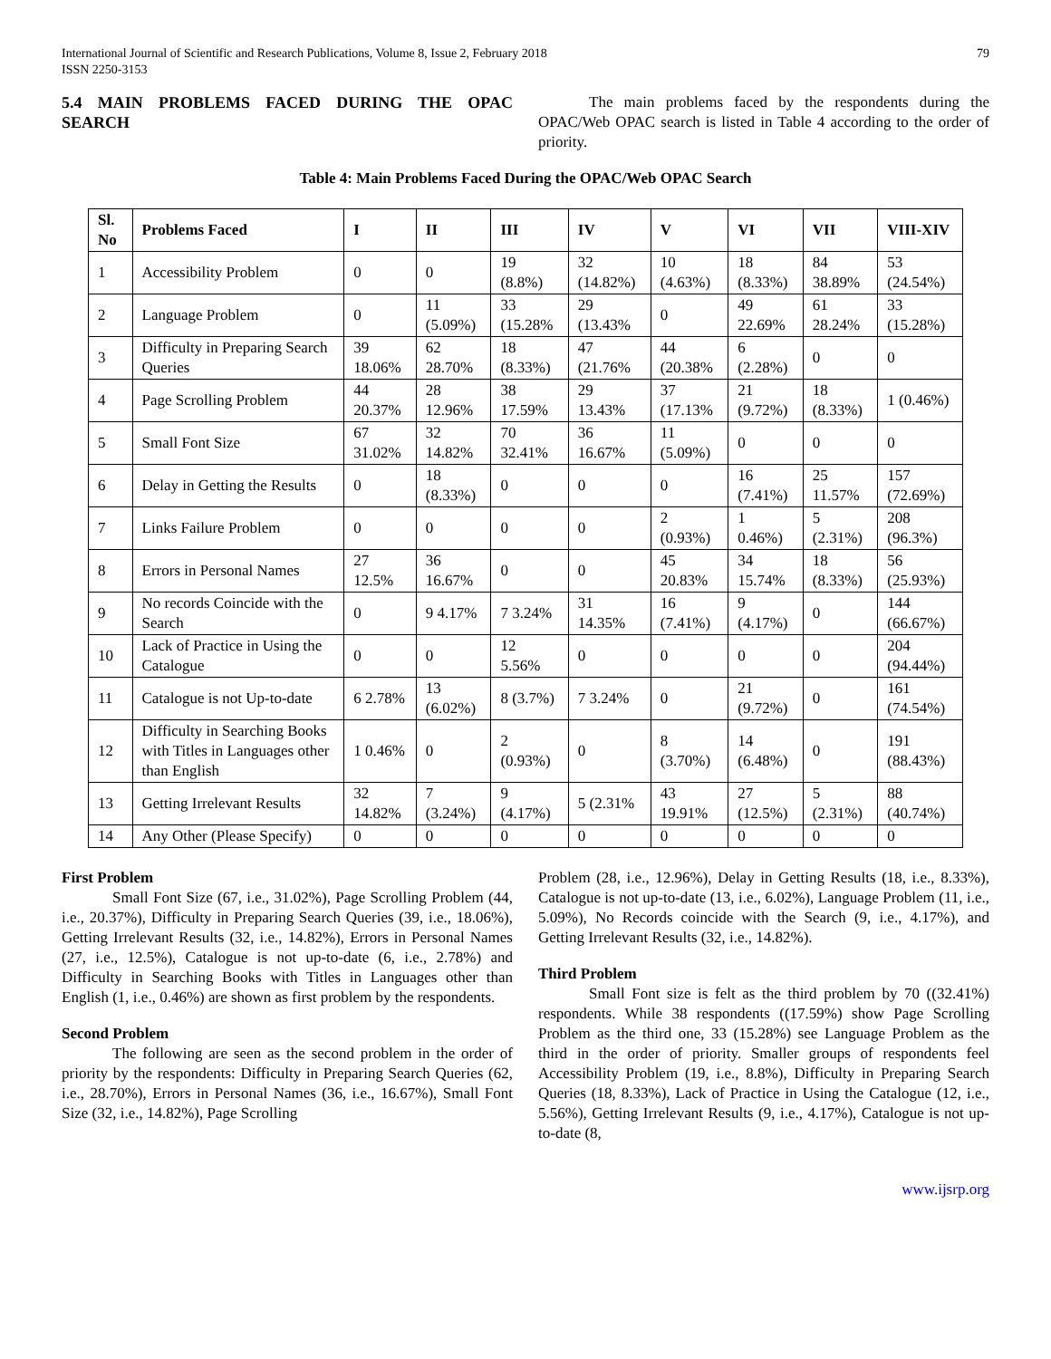International Journal of Scientific and Research Publications, Volume 8, Issue 2, February 2018
ISSN 2250-3153
79
5.4 MAIN PROBLEMS FACED DURING THE OPAC SEARCH
The main problems faced by the respondents during the OPAC/Web OPAC search is listed in Table 4 according to the order of priority.
Table 4: Main Problems Faced During the OPAC/Web OPAC Search
| Sl. No | Problems Faced | I | II | III | IV | V | VI | VII | VIII-XIV |
| --- | --- | --- | --- | --- | --- | --- | --- | --- | --- |
| 1 | Accessibility Problem | 0 | 0 | 19 (8.8%) | 32 (14.82%) | 10 (4.63%) | 18 (8.33%) | 84 38.89% | 53 (24.54%) |
| 2 | Language Problem | 0 | 11 (5.09%) | 33 (15.28% | 29 (13.43% | 0 | 49 22.69% | 61 28.24% | 33 (15.28%) |
| 3 | Difficulty in Preparing Search Queries | 39 18.06% | 62 28.70% | 18 (8.33%) | 47 (21.76% | 44 (20.38% | 6 (2.28%) | 0 | 0 |
| 4 | Page Scrolling Problem | 44 20.37% | 28 12.96% | 38 17.59% | 29 13.43% | 37 (17.13% | 21 (9.72%) | 18 (8.33%) | 1 (0.46%) |
| 5 | Small Font Size | 67 31.02% | 32 14.82% | 70 32.41% | 36 16.67% | 11 (5.09%) | 0 | 0 | 0 |
| 6 | Delay in Getting the Results | 0 | 18 (8.33%) | 0 | 0 | 0 | 16 (7.41%) | 25 11.57% | 157 (72.69%) |
| 7 | Links Failure Problem | 0 | 0 | 0 | 0 | 2 (0.93%) | 1 0.46%) | 5 (2.31%) | 208 (96.3%) |
| 8 | Errors in Personal Names | 27 12.5% | 36 16.67% | 0 | 0 | 45 20.83% | 34 15.74% | 18 (8.33%) | 56 (25.93%) |
| 9 | No records Coincide with the Search | 0 | 9 4.17% | 7 3.24% | 31 14.35% | 16 (7.41%) | 9 (4.17%) | 0 | 144 (66.67%) |
| 10 | Lack of Practice in Using the Catalogue | 0 | 0 | 12 5.56% | 0 | 0 | 0 | 0 | 204 (94.44%) |
| 11 | Catalogue is not Up-to-date | 6 2.78% | 13 (6.02%) | 8 (3.7%) | 7 3.24% | 0 | 21 (9.72%) | 0 | 161 (74.54%) |
| 12 | Difficulty in Searching Books with Titles in Languages other than English | 1 0.46% | 0 | 2 (0.93%) | 0 | 8 (3.70%) | 14 (6.48%) | 0 | 191 (88.43%) |
| 13 | Getting Irrelevant Results | 32 14.82% | 7 (3.24%) | 9 (4.17%) | 5 (2.31% | 43 19.91% | 27 (12.5%) | 5 (2.31%) | 88 (40.74%) |
| 14 | Any Other (Please Specify) | 0 | 0 | 0 | 0 | 0 | 0 | 0 | 0 |
First Problem
Small Font Size (67, i.e., 31.02%), Page Scrolling Problem (44, i.e., 20.37%), Difficulty in Preparing Search Queries (39, i.e., 18.06%), Getting Irrelevant Results (32, i.e., 14.82%), Errors in Personal Names (27, i.e., 12.5%), Catalogue is not up-to-date (6, i.e., 2.78%) and Difficulty in Searching Books with Titles in Languages other than English (1, i.e., 0.46%) are shown as first problem by the respondents.
Second Problem
The following are seen as the second problem in the order of priority by the respondents: Difficulty in Preparing Search Queries (62, i.e., 28.70%), Errors in Personal Names (36, i.e., 16.67%), Small Font Size (32, i.e., 14.82%), Page Scrolling
Problem (28, i.e., 12.96%), Delay in Getting Results (18, i.e., 8.33%), Catalogue is not up-to-date (13, i.e., 6.02%), Language Problem (11, i.e., 5.09%), No Records coincide with the Search (9, i.e., 4.17%), and Getting Irrelevant Results (32, i.e., 14.82%).
Third Problem
Small Font size is felt as the third problem by 70 ((32.41%) respondents. While 38 respondents ((17.59%) show Page Scrolling Problem as the third one, 33 (15.28%) see Language Problem as the third in the order of priority. Smaller groups of respondents feel Accessibility Problem (19, i.e., 8.8%), Difficulty in Preparing Search Queries (18, 8.33%), Lack of Practice in Using the Catalogue (12, i.e., 5.56%), Getting Irrelevant Results (9, i.e., 4.17%), Catalogue is not up-to-date (8,
www.ijsrp.org